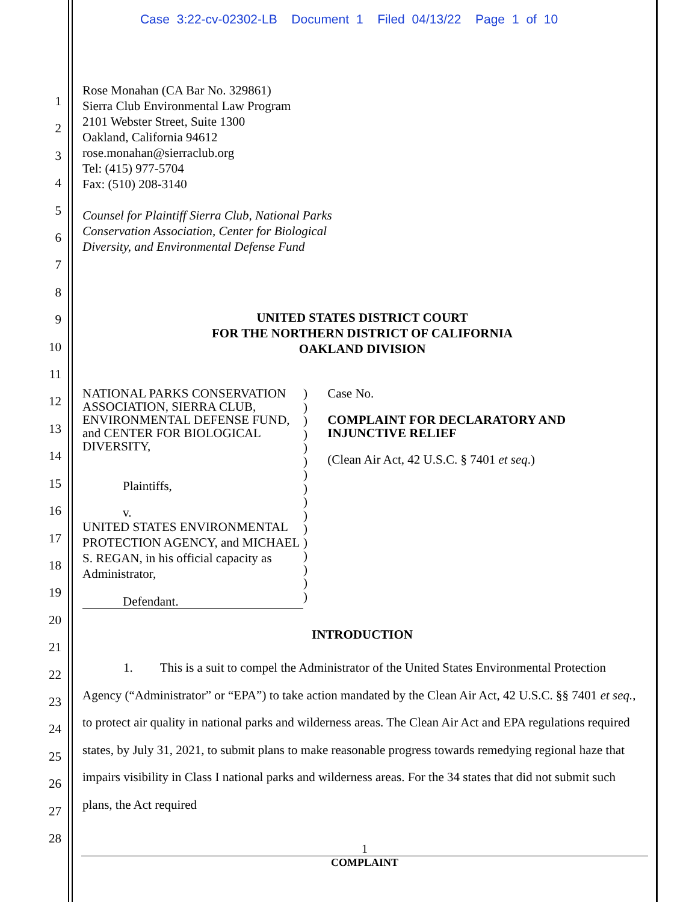Case 3:22-cv-02302-LB Document 1 Filed 04/13/22 Page 1 of 10
1
2
3
4
5
6
7
8
9
10
11
12
13
14
15
16
17
18
19
20
21
22
23
24
25
26
27
28
Rose Monahan (CA Bar No. 329861)
Sierra Club Environmental Law Program
2101 Webster Street, Suite 1300
Oakland, California 94612
rose.monahan@sierraclub.org
Tel: (415) 977-5704
Fax: (510) 208-3140
Counsel for Plaintiff Sierra Club, National Parks
Conservation Association, Center for Biological
Diversity, and Environmental Defense Fund
UNITED STATES DISTRICT COURT
FOR THE NORTHERN DISTRICT OF CALIFORNIA
OAKLAND DIVISION
NATIONAL PARKS CONSERVATION ASSOCIATION, SIERRA CLUB, ENVIRONMENTAL DEFENSE FUND, and CENTER FOR BIOLOGICAL DIVERSITY,
Plaintiffs,
v.
UNITED STATES ENVIRONMENTAL PROTECTION AGENCY, and MICHAEL S. REGAN, in his official capacity as Administrator,
Defendant.
)
)
)
)
)
)
)
)
)
)
)
)
)
)
)
)
Case No.
COMPLAINT FOR DECLARATORY AND INJUNCTIVE RELIEF
(Clean Air Act, 42 U.S.C. § 7401 et seq.)
INTRODUCTION
1. This is a suit to compel the Administrator of the United States Environmental Protection Agency (“Administrator” or “EPA”) to take action mandated by the Clean Air Act, 42 U.S.C. §§ 7401 et seq., to protect air quality in national parks and wilderness areas. The Clean Air Act and EPA regulations required states, by July 31, 2021, to submit plans to make reasonable progress towards remedying regional haze that impairs visibility in Class I national parks and wilderness areas. For the 34 states that did not submit such plans, the Act required
1
COMPLAINT